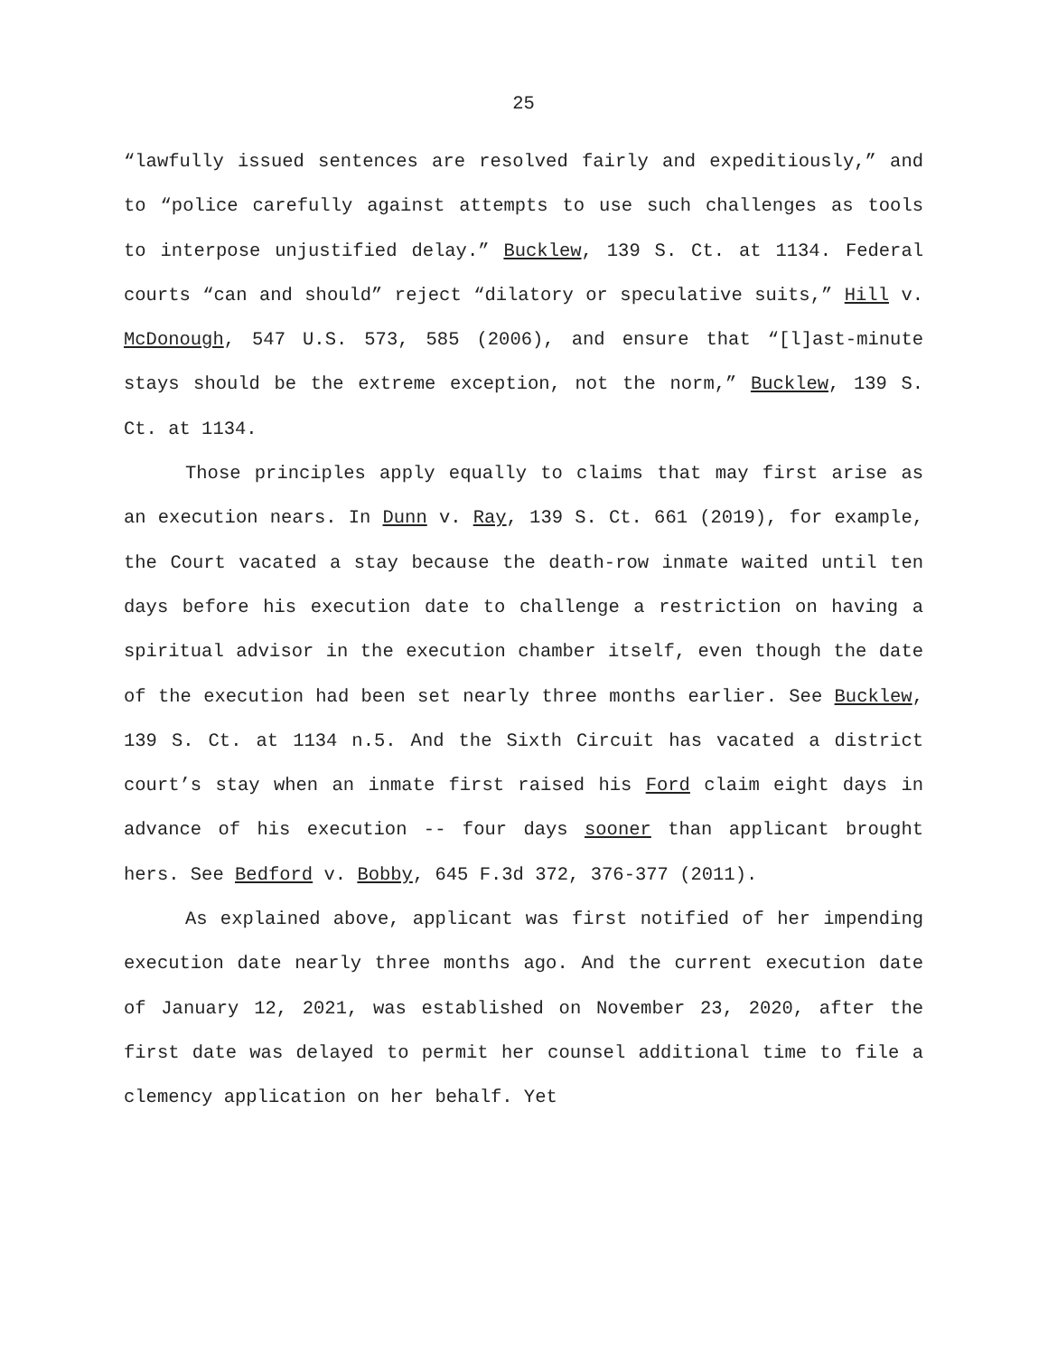25
“lawfully issued sentences are resolved fairly and expeditiously,” and to “police carefully against attempts to use such challenges as tools to interpose unjustified delay.” Bucklew, 139 S. Ct. at 1134. Federal courts “can and should” reject “dilatory or speculative suits,” Hill v. McDonough, 547 U.S. 573, 585 (2006), and ensure that “[l]ast-minute stays should be the extreme exception, not the norm,” Bucklew, 139 S. Ct. at 1134.
Those principles apply equally to claims that may first arise as an execution nears. In Dunn v. Ray, 139 S. Ct. 661 (2019), for example, the Court vacated a stay because the death-row inmate waited until ten days before his execution date to challenge a restriction on having a spiritual advisor in the execution chamber itself, even though the date of the execution had been set nearly three months earlier. See Bucklew, 139 S. Ct. at 1134 n.5. And the Sixth Circuit has vacated a district court’s stay when an inmate first raised his Ford claim eight days in advance of his execution -- four days sooner than applicant brought hers. See Bedford v. Bobby, 645 F.3d 372, 376-377 (2011).
As explained above, applicant was first notified of her impending execution date nearly three months ago. And the current execution date of January 12, 2021, was established on November 23, 2020, after the first date was delayed to permit her counsel additional time to file a clemency application on her behalf. Yet